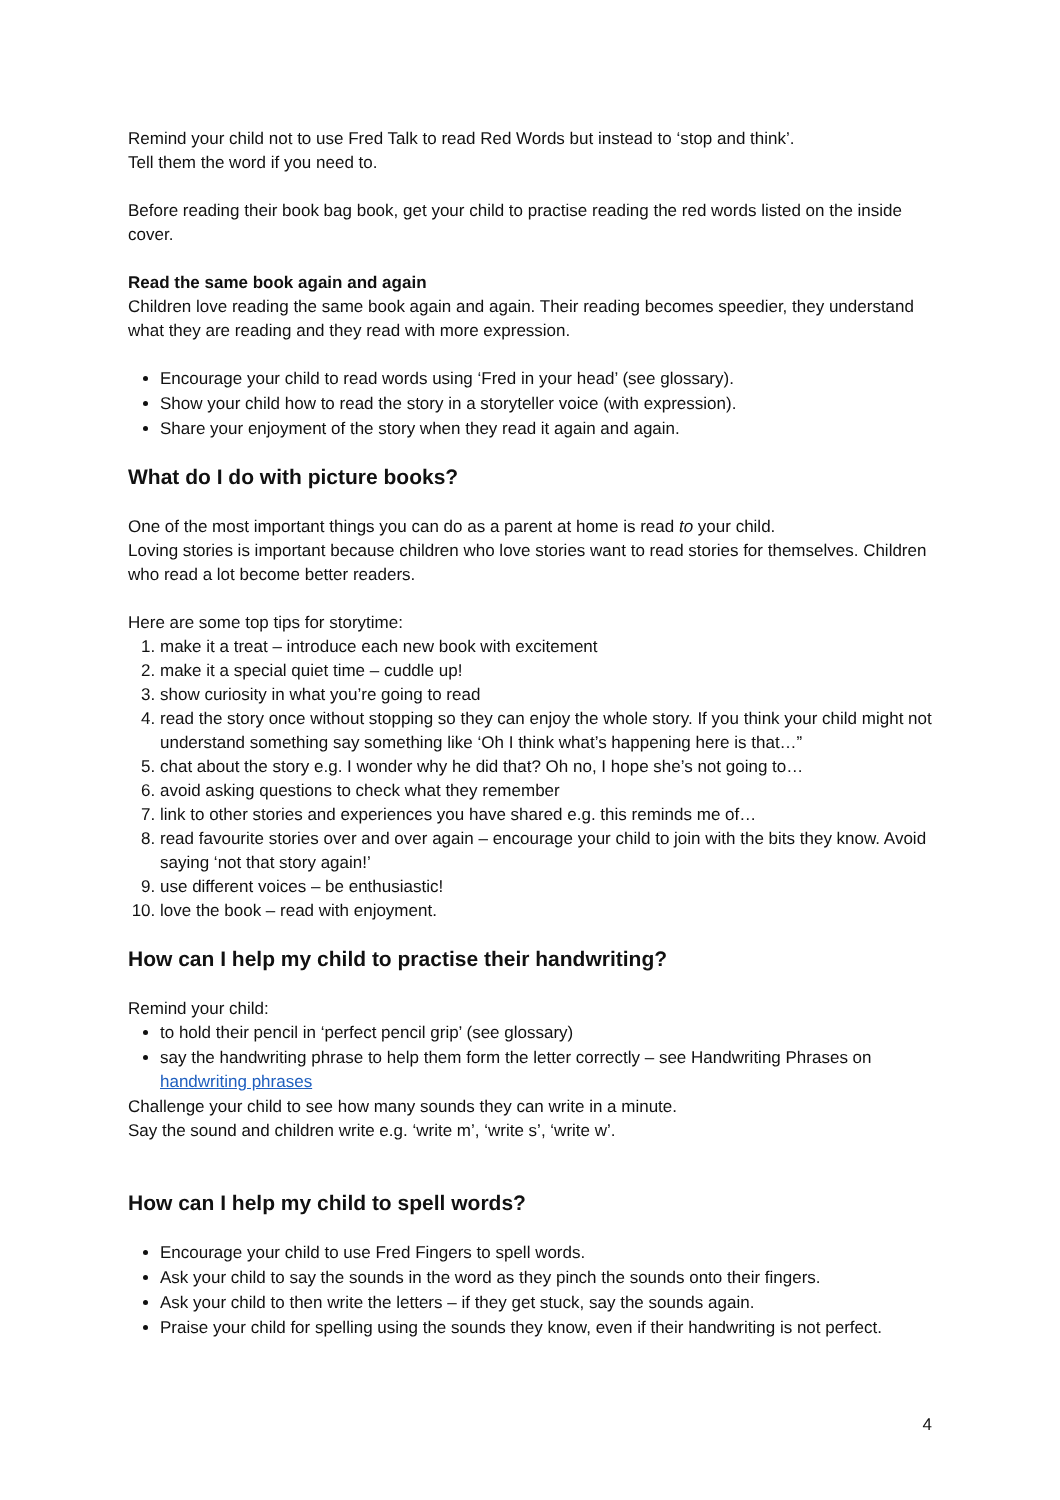Remind your child not to use Fred Talk to read Red Words but instead to ‘stop and think’.
Tell them the word if you need to.
Before reading their book bag book, get your child to practise reading the red words listed on the inside cover.
Read the same book again and again
Children love reading the same book again and again. Their reading becomes speedier, they understand what they are reading and they read with more expression.
Encourage your child to read words using ‘Fred in your head’ (see glossary).
Show your child how to read the story in a storyteller voice (with expression).
Share your enjoyment of the story when they read it again and again.
What do I do with picture books?
One of the most important things you can do as a parent at home is read to your child.
Loving stories is important because children who love stories want to read stories for themselves. Children who read a lot become better readers.
Here are some top tips for storytime:
1. make it a treat – introduce each new book with excitement
2. make it a special quiet time – cuddle up!
3. show curiosity in what you’re going to read
4. read the story once without stopping so they can enjoy the whole story. If you think your child might not understand something say something like ‘Oh I think what’s happening here is that…”
5. chat about the story e.g. I wonder why he did that? Oh no, I hope she’s not going to…
6. avoid asking questions to check what they remember
7. link to other stories and experiences you have shared e.g. this reminds me of…
8. read favourite stories over and over again – encourage your child to join with the bits they know. Avoid saying ‘not that story again!’
9. use different voices – be enthusiastic!
10. love the book – read with enjoyment.
How can I help my child to practise their handwriting?
Remind your child:
to hold their pencil in ‘perfect pencil grip’ (see glossary)
say the handwriting phrase to help them form the letter correctly – see Handwriting Phrases on handwriting phrases
Challenge your child to see how many sounds they can write in a minute.
Say the sound and children write e.g. ‘write m’, ‘write s’, ‘write w’.
How can I help my child to spell words?
Encourage your child to use Fred Fingers to spell words.
Ask your child to say the sounds in the word as they pinch the sounds onto their fingers.
Ask your child to then write the letters – if they get stuck, say the sounds again.
Praise your child for spelling using the sounds they know, even if their handwriting is not perfect.
4